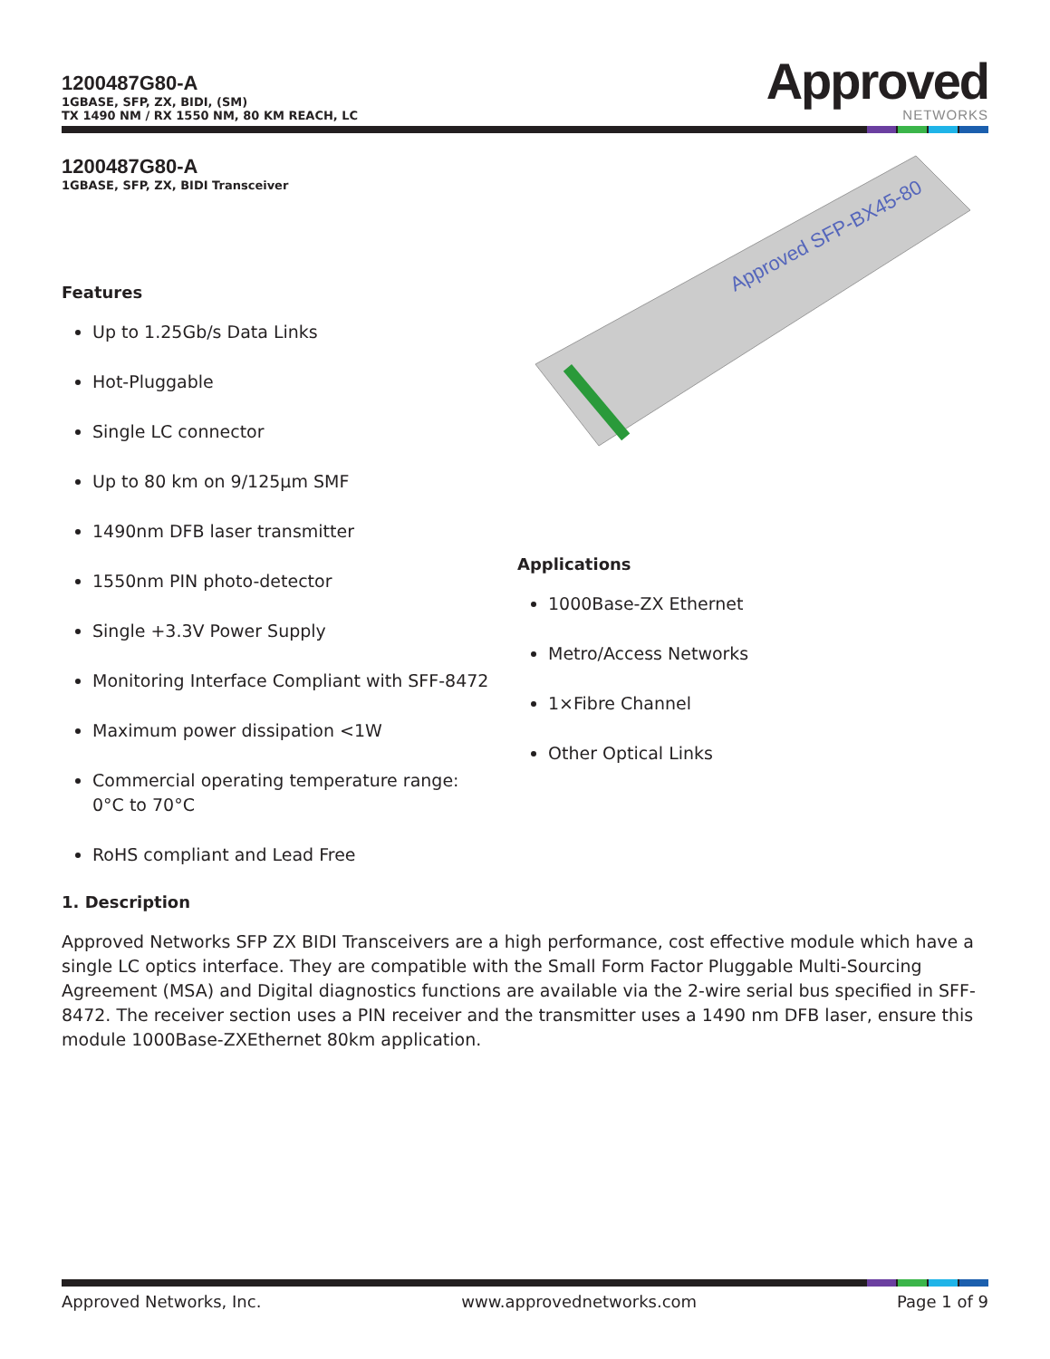1200487G80-A
1GBASE, SFP, ZX, BIDI, (SM)
TX 1490 NM / RX 1550 NM, 80 KM REACH, LC
Approved
NETWORKS
1200487G80-A
1GBASE, SFP, ZX, BIDI Transceiver
Features
Up to 1.25Gb/s Data Links
Hot-Pluggable
Single LC connector
Up to 80 km on 9/125µm SMF
1490nm DFB laser transmitter
1550nm PIN photo-detector
Single +3.3V Power Supply
Monitoring Interface Compliant with SFF-8472
Maximum power dissipation <1W
Commercial operating temperature range:
0°C to 70°C
RoHS compliant and Lead Free
Approved SFP-BX45-80
Applications
1000Base-ZX Ethernet
Metro/Access Networks
1×Fibre Channel
Other Optical Links
1. Description
Approved Networks SFP ZX BIDI Transceivers are a high performance, cost effective module which have a single LC optics interface. They are compatible with the Small Form Factor Pluggable Multi-Sourcing Agreement (MSA) and Digital diagnostics functions are available via the 2-wire serial bus specified in SFF-8472. The receiver section uses a PIN receiver and the transmitter uses a 1490 nm DFB laser, ensure this module 1000Base-ZXEthernet 80km application.
Approved Networks, Inc. www.approvednetworks.com Page 1 of 9